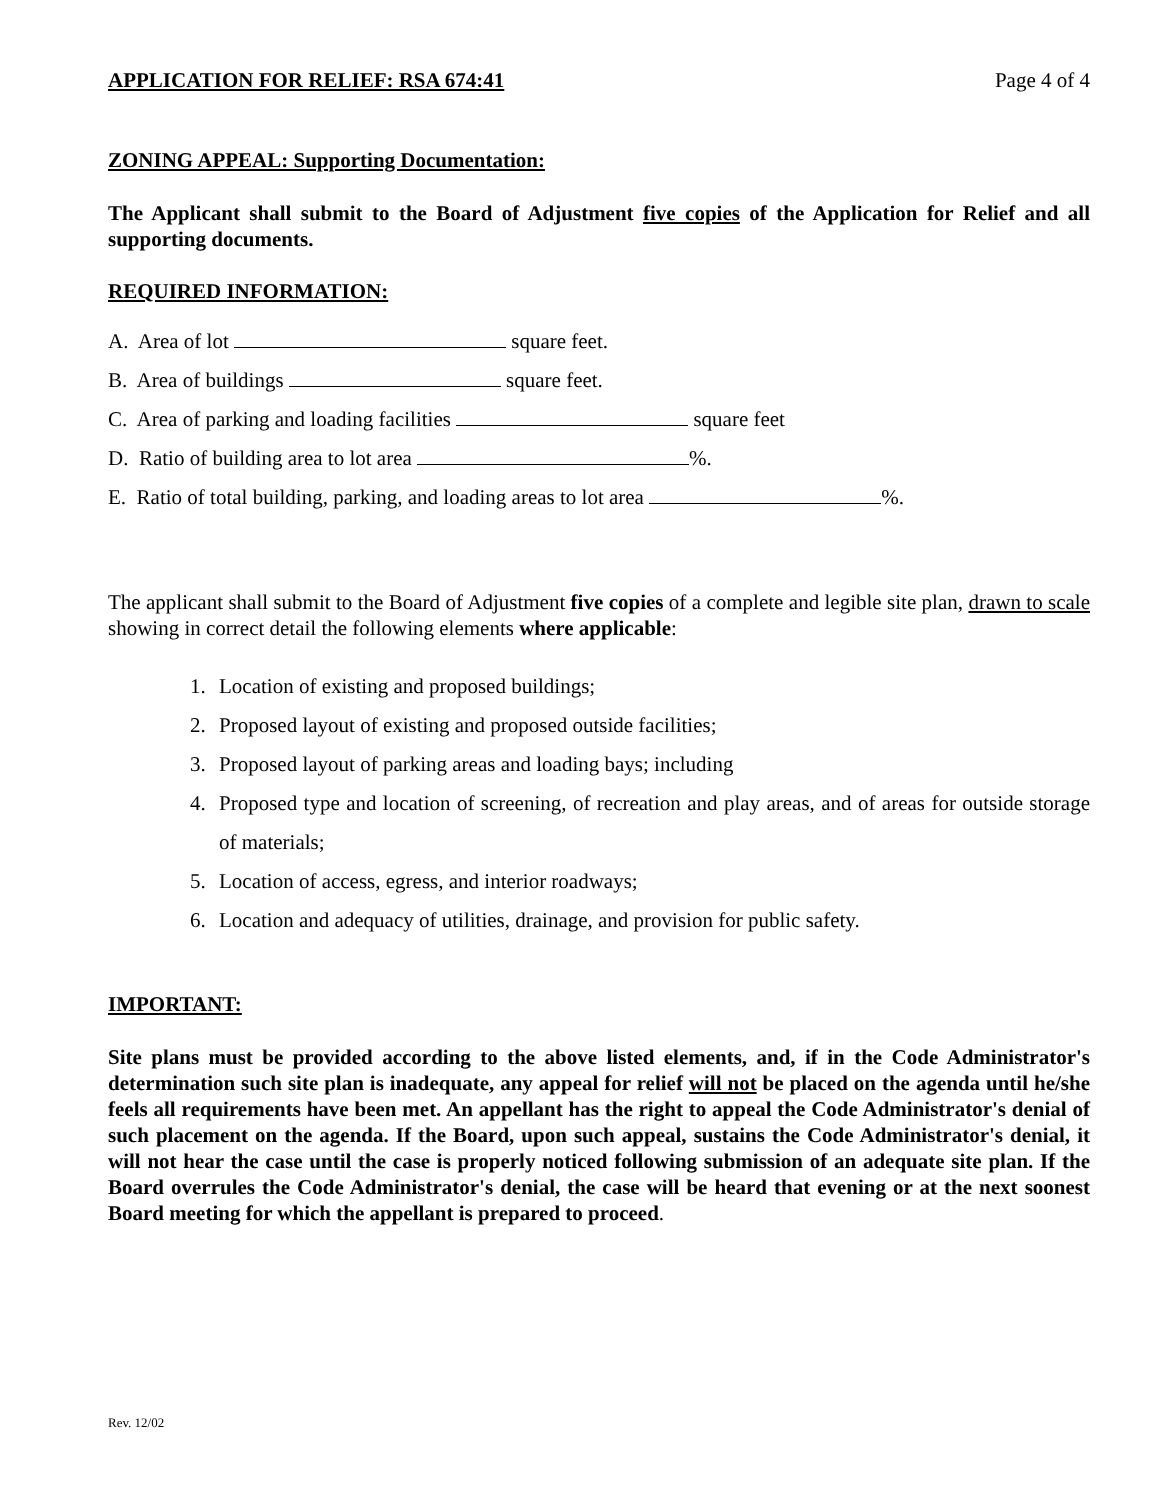APPLICATION FOR RELIEF: RSA 674:41 Page 4 of 4
ZONING APPEAL: Supporting Documentation:
The Applicant shall submit to the Board of Adjustment five copies of the Application for Relief and all supporting documents.
REQUIRED INFORMATION:
A. Area of lot square feet.
B. Area of buildings square feet.
C. Area of parking and loading facilities square feet
D. Ratio of building area to lot area %.
E. Ratio of total building, parking, and loading areas to lot area %.
The applicant shall submit to the Board of Adjustment five copies of a complete and legible site plan, drawn to scale showing in correct detail the following elements where applicable:
1. Location of existing and proposed buildings;
2. Proposed layout of existing and proposed outside facilities;
3. Proposed layout of parking areas and loading bays; including
4. Proposed type and location of screening, of recreation and play areas, and of areas for outside storage of materials;
5. Location of access, egress, and interior roadways;
6. Location and adequacy of utilities, drainage, and provision for public safety.
IMPORTANT:
Site plans must be provided according to the above listed elements, and, if in the Code Administrator's determination such site plan is inadequate, any appeal for relief will not be placed on the agenda until he/she feels all requirements have been met. An appellant has the right to appeal the Code Administrator's denial of such placement on the agenda. If the Board, upon such appeal, sustains the Code Administrator's denial, it will not hear the case until the case is properly noticed following submission of an adequate site plan. If the Board overrules the Code Administrator's denial, the case will be heard that evening or at the next soonest Board meeting for which the appellant is prepared to proceed.
Rev. 12/02